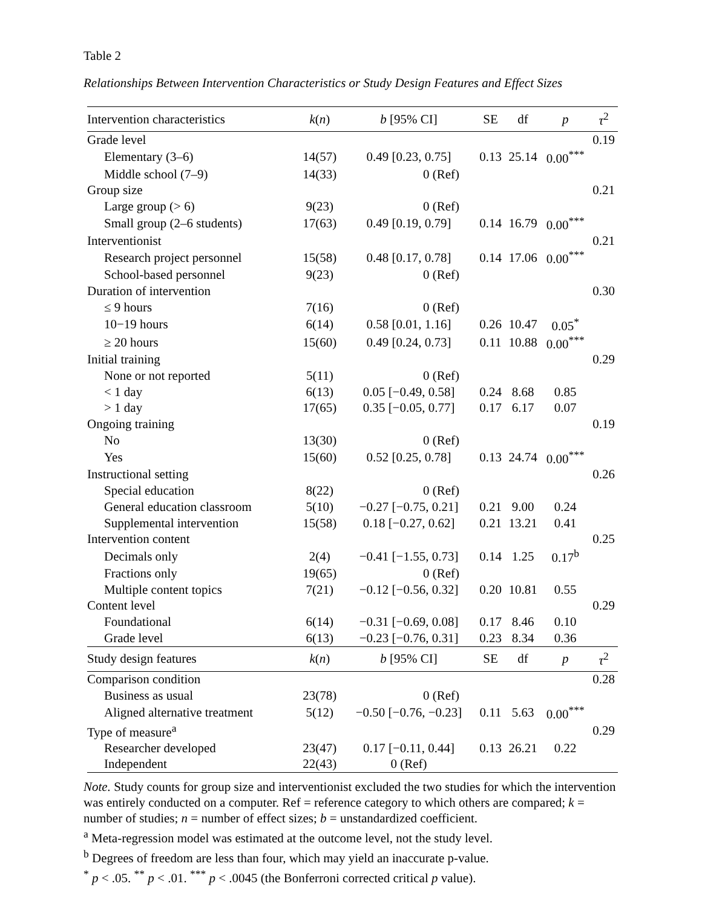Table 2
Relationships Between Intervention Characteristics or Study Design Features and Effect Sizes
| Intervention characteristics | k ( n ) | b [95% CI] | SE | df | p | τ<sup>2</sup> |
| --- | --- | --- | --- | --- | --- | --- |
| Grade level | | | | | | 0.19 |
| Elementary (3–6) | 14(57) | 0.49 [0.23, 0.75] | 0.13 | 25.14 | 0.00<sup>***</sup> | |
| Middle school (7–9) | 14(33) | 0 (Ref) | | | | |
| Group size | | | | | | 0.21 |
| Large group (> 6) | 9(23) | 0 (Ref) | | | | |
| Small group (2–6 students) | 17(63) | 0.49 [0.19, 0.79] | 0.14 | 16.79 | 0.00<sup>***</sup> | |
| Interventionist | | | | | | 0.21 |
| Research project personnel | 15(58) | 0.48 [0.17, 0.78] | 0.14 | 17.06 | 0.00<sup>***</sup> | |
| School-based personnel | 9(23) | 0 (Ref) | | | | |
| Duration of intervention | | | | | | 0.30 |
| ≤ 9 hours | 7(16) | 0 (Ref) | | | | |
| 10−19 hours | 6(14) | 0.58 [0.01, 1.16] | 0.26 | 10.47 | 0.05<sup>*</sup> | |
| ≥ 20 hours | 15(60) | 0.49 [0.24, 0.73] | 0.11 | 10.88 | 0.00<sup>***</sup> | |
| Initial training | | | | | | 0.29 |
| None or not reported | 5(11) | 0 (Ref) | | | | |
| < 1 day | 6(13) | 0.05 [−0.49, 0.58] | 0.24 | 8.68 | 0.85 | |
| > 1 day | 17(65) | 0.35 [−0.05, 0.77] | 0.17 | 6.17 | 0.07 | |
| Ongoing training | | | | | | 0.19 |
| No | 13(30) | 0 (Ref) | | | | |
| Yes | 15(60) | 0.52 [0.25, 0.78] | 0.13 | 24.74 | 0.00<sup>***</sup> | |
| Instructional setting | | | | | | 0.26 |
| Special education | 8(22) | 0 (Ref) | | | | |
| General education classroom | 5(10) | −0.27 [−0.75, 0.21] | 0.21 | 9.00 | 0.24 | |
| Supplemental intervention | 15(58) | 0.18 [−0.27, 0.62] | 0.21 | 13.21 | 0.41 | |
| Intervention content | | | | | | 0.25 |
| Decimals only | 2(4) | −0.41 [−1.55, 0.73] | 0.14 | 1.25 | 0.17<sup>b</sup> | |
| Fractions only | 19(65) | 0 (Ref) | | | | |
| Multiple content topics | 7(21) | −0.12 [−0.56, 0.32] | 0.20 | 10.81 | 0.55 | |
| Content level | | | | | | 0.29 |
| Foundational | 6(14) | −0.31 [−0.69, 0.08] | 0.17 | 8.46 | 0.10 | |
| Grade level | 6(13) | −0.23 [−0.76, 0.31] | 0.23 | 8.34 | 0.36 | |
| Study design features | k ( n ) | b [95% CI] | SE | df | p | τ<sup>2</sup> |
| Comparison condition | | | | | | 0.28 |
| Business as usual | 23(78) | 0 (Ref) | | | | |
| Aligned alternative treatment | 5(12) | −0.50 [−0.76, −0.23] | 0.11 | 5.63 | 0.00<sup>***</sup> | |
| Type of measure<sup>a</sup> | | | | | | 0.29 |
| Researcher developed | 23(47) | 0.17 [−0.11, 0.44] | 0.13 | 26.21 | 0.22 | |
| Independent | 22(43) | 0 (Ref) | | | | |
Note. Study counts for group size and interventionist excluded the two studies for which the intervention was entirely conducted on a computer. Ref = reference category to which others are compared; k = number of studies; n = number of effect sizes; b = unstandardized coefficient.
<sup>a</sup> Meta-regression model was estimated at the outcome level, not the study level.
<sup>b</sup> Degrees of freedom are less than four, which may yield an inaccurate p-value.
<sup>*</sup> p < .05. <sup>**</sup> p < .01. <sup>***</sup> p < .0045 (the Bonferroni corrected critical p value).